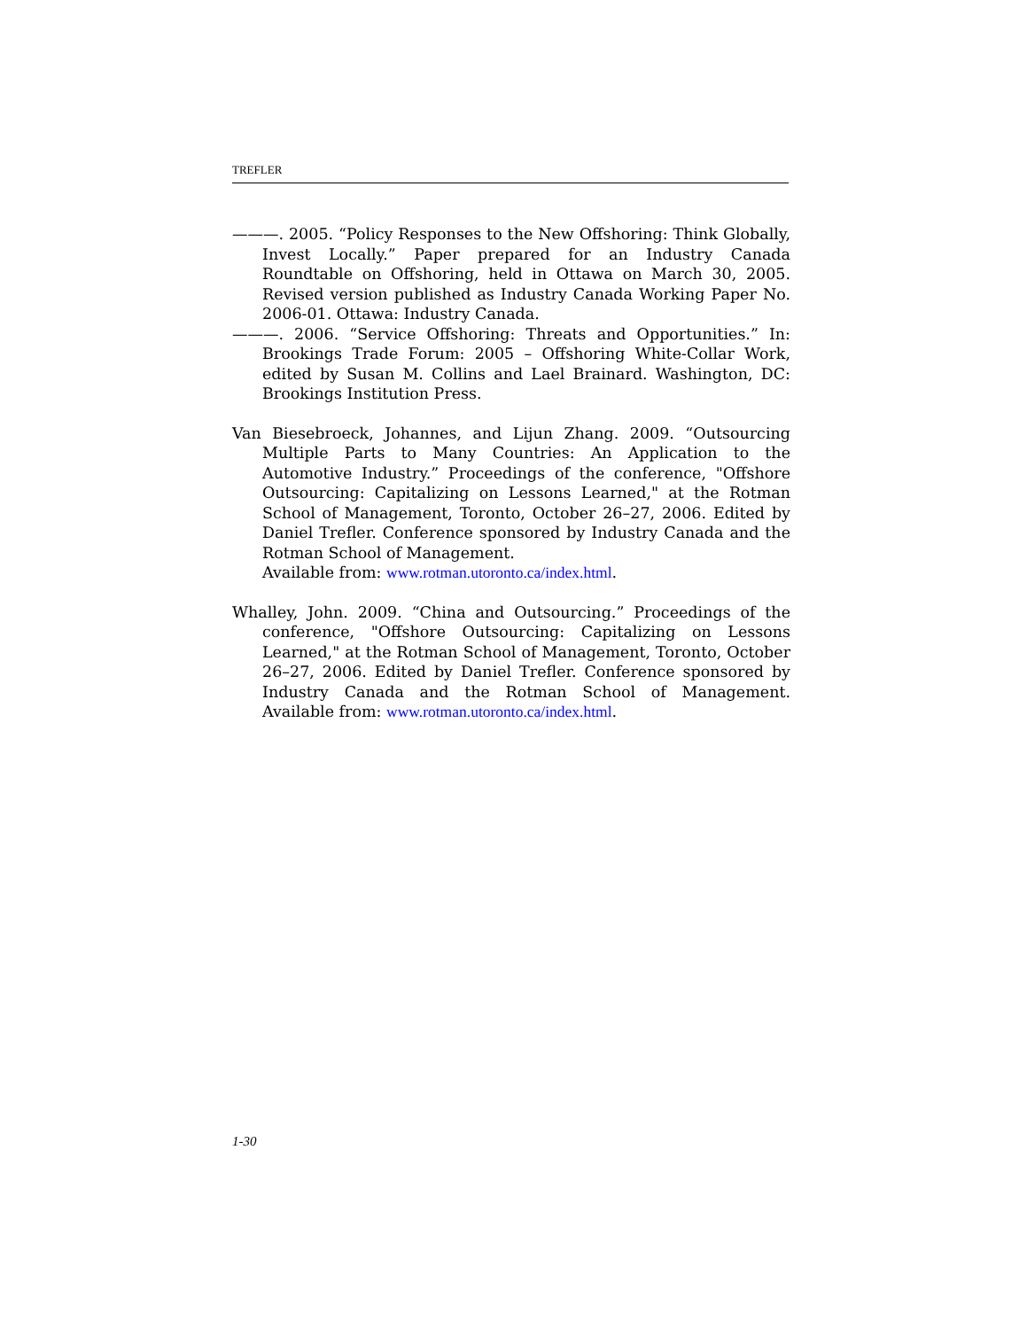TREFLER
———. 2005. “Policy Responses to the New Offshoring: Think Globally, Invest Locally.” Paper prepared for an Industry Canada Roundtable on Offshoring, held in Ottawa on March 30, 2005. Revised version published as Industry Canada Working Paper No. 2006-01. Ottawa: Industry Canada.
———. 2006. “Service Offshoring: Threats and Opportunities.” In: Brookings Trade Forum: 2005 – Offshoring White-Collar Work, edited by Susan M. Collins and Lael Brainard. Washington, DC: Brookings Institution Press.
Van Biesebroeck, Johannes, and Lijun Zhang. 2009. “Outsourcing Multiple Parts to Many Countries: An Application to the Automotive Industry.” Proceedings of the conference, "Offshore Outsourcing: Capitalizing on Lessons Learned," at the Rotman School of Management, Toronto, October 26–27, 2006. Edited by Daniel Trefler. Conference sponsored by Industry Canada and the Rotman School of Management.
Available from: www.rotman.utoronto.ca/index.html.
Whalley, John. 2009. “China and Outsourcing.” Proceedings of the conference, "Offshore Outsourcing: Capitalizing on Lessons Learned," at the Rotman School of Management, Toronto, October 26–27, 2006. Edited by Daniel Trefler. Conference sponsored by Industry Canada and the Rotman School of Management. Available from: www.rotman.utoronto.ca/index.html.
1-30